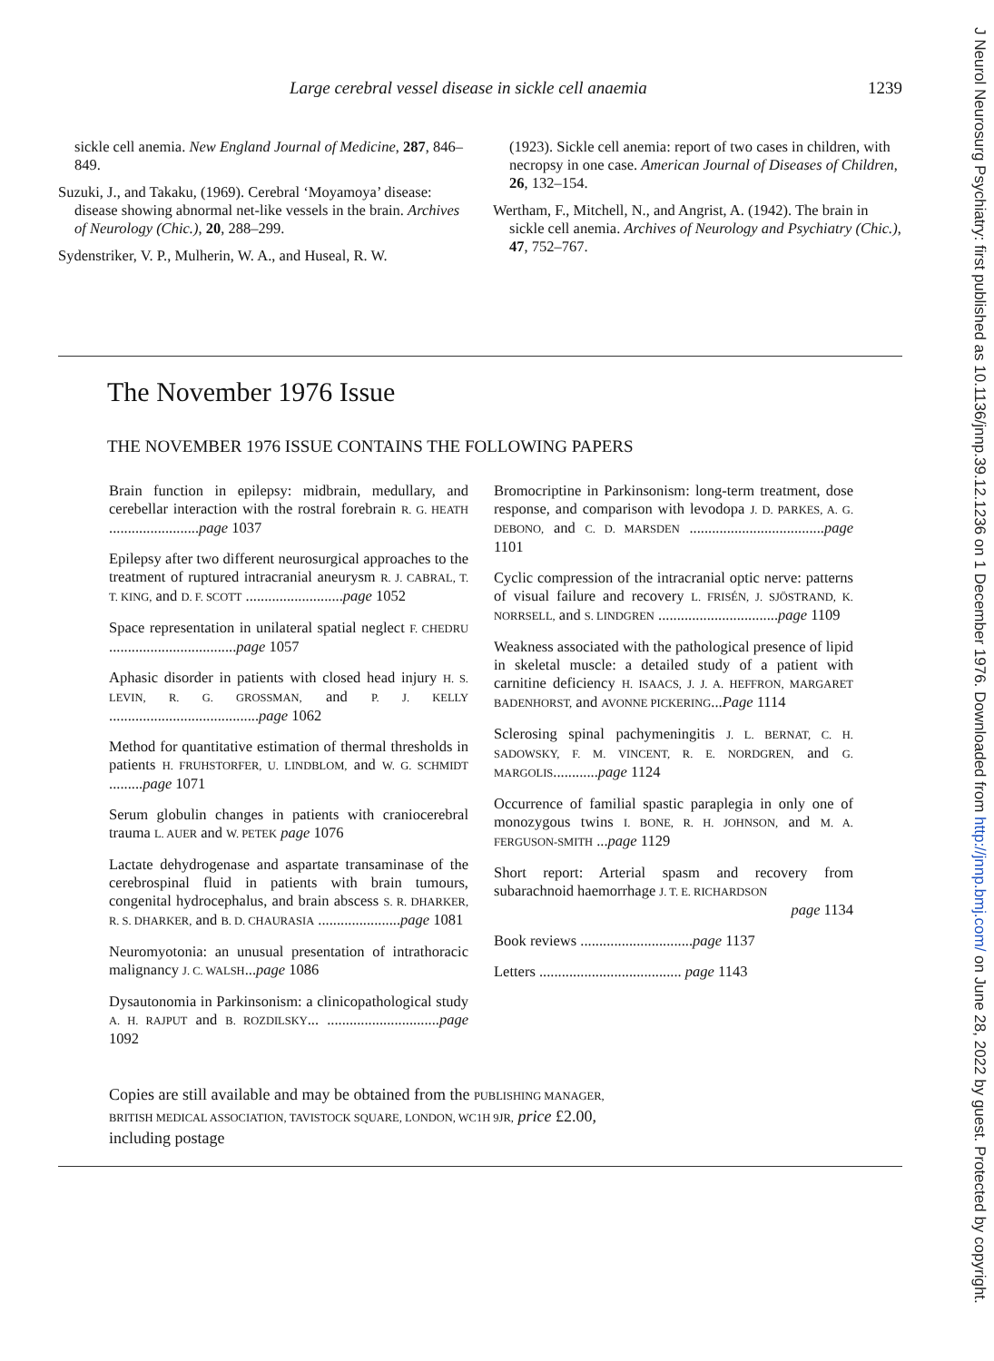Large cerebral vessel disease in sickle cell anaemia 1239
sickle cell anemia. New England Journal of Medicine, 287, 846–849.
Suzuki, J., and Takaku, (1969). Cerebral ‘Moyamoya’ disease: disease showing abnormal net-like vessels in the brain. Archives of Neurology (Chic.), 20, 288–299.
Sydenstriker, V. P., Mulherin, W. A., and Huseal, R. W.
(1923). Sickle cell anemia: report of two cases in children, with necropsy in one case. American Journal of Diseases of Children, 26, 132–154.
Wertham, F., Mitchell, N., and Angrist, A. (1942). The brain in sickle cell anemia. Archives of Neurology and Psychiatry (Chic.), 47, 752–767.
The November 1976 Issue
THE NOVEMBER 1976 ISSUE CONTAINS THE FOLLOWING PAPERS
Brain function in epilepsy: midbrain, medullary, and cerebellar interaction with the rostral forebrain R. G. HEATH ........................page 1037
Epilepsy after two different neurosurgical approaches to the treatment of ruptured intracranial aneurysm R. J. CABRAL, T. T. KING, and D. F. SCOTT ..........................page 1052
Space representation in unilateral spatial neglect F. CHEDRU ..................................page 1057
Aphasic disorder in patients with closed head injury H. S. LEVIN, R. G. GROSSMAN, and P. J. KELLY ........................................page 1062
Method for quantitative estimation of thermal thresholds in patients H. FRUHSTORFER, U. LINDBLOM, and W. G. SCHMIDT .........page 1071
Serum globulin changes in patients with craniocerebral trauma L. AUER and W. PETEK page 1076
Lactate dehydrogenase and aspartate transaminase of the cerebrospinal fluid in patients with brain tumours, congenital hydrocephalus, and brain abscess S. R. DHARKER, R. S. DHARKER, and B. D. CHAURASIA ......................page 1081
Neuromyotonia: an unusual presentation of intrathoracic malignancy J. C. WALSH...page 1086
Dysautonomia in Parkinsonism: a clinicopathological study A. H. RAJPUT and B. ROZDILSKY... ..............................page 1092
Bromocriptine in Parkinsonism: long-term treatment, dose response, and comparison with levodopa J. D. PARKES, A. G. DEBONO, and C. D. MARSDEN ....................................page 1101
Cyclic compression of the intracranial optic nerve: patterns of visual failure and recovery L. FRISÉN, J. SJÖSTRAND, K. NORRSELL, and S. LINDGREN ................................page 1109
Weakness associated with the pathological presence of lipid in skeletal muscle: a detailed study of a patient with carnitine deficiency H. ISAACS, J. J. A. HEFFRON, MARGARET BADENHORST, and AVONNE PICKERING...Page 1114
Sclerosing spinal pachymeningitis J. L. BERNAT, C. H. SADOWSKY, F. M. VINCENT, R. E. NORDGREN, and G. MARGOLIS............page 1124
Occurrence of familial spastic paraplegia in only one of monozygous twins I. BONE, R. H. JOHNSON, and M. A. FERGUSON-SMITH ...page 1129
Short report: Arterial spasm and recovery from subarachnoid haemorrhage J. T. E. RICHARDSON
page 1134
Book reviews ..............................page 1137
Letters ...................................... page 1143
Copies are still available and may be obtained from the PUBLISHING MANAGER,
BRITISH MEDICAL ASSOCIATION, TAVISTOCK SQUARE, LONDON, WC1H 9JR, price £2.00,
including postage
J Neurol Neurosurg Psychiatry: first published as 10.1136/jnnp.39.12.1236 on 1 December 1976. Downloaded from http://jnnp.bmj.com/ on June 28, 2022 by guest. Protected by copyright.